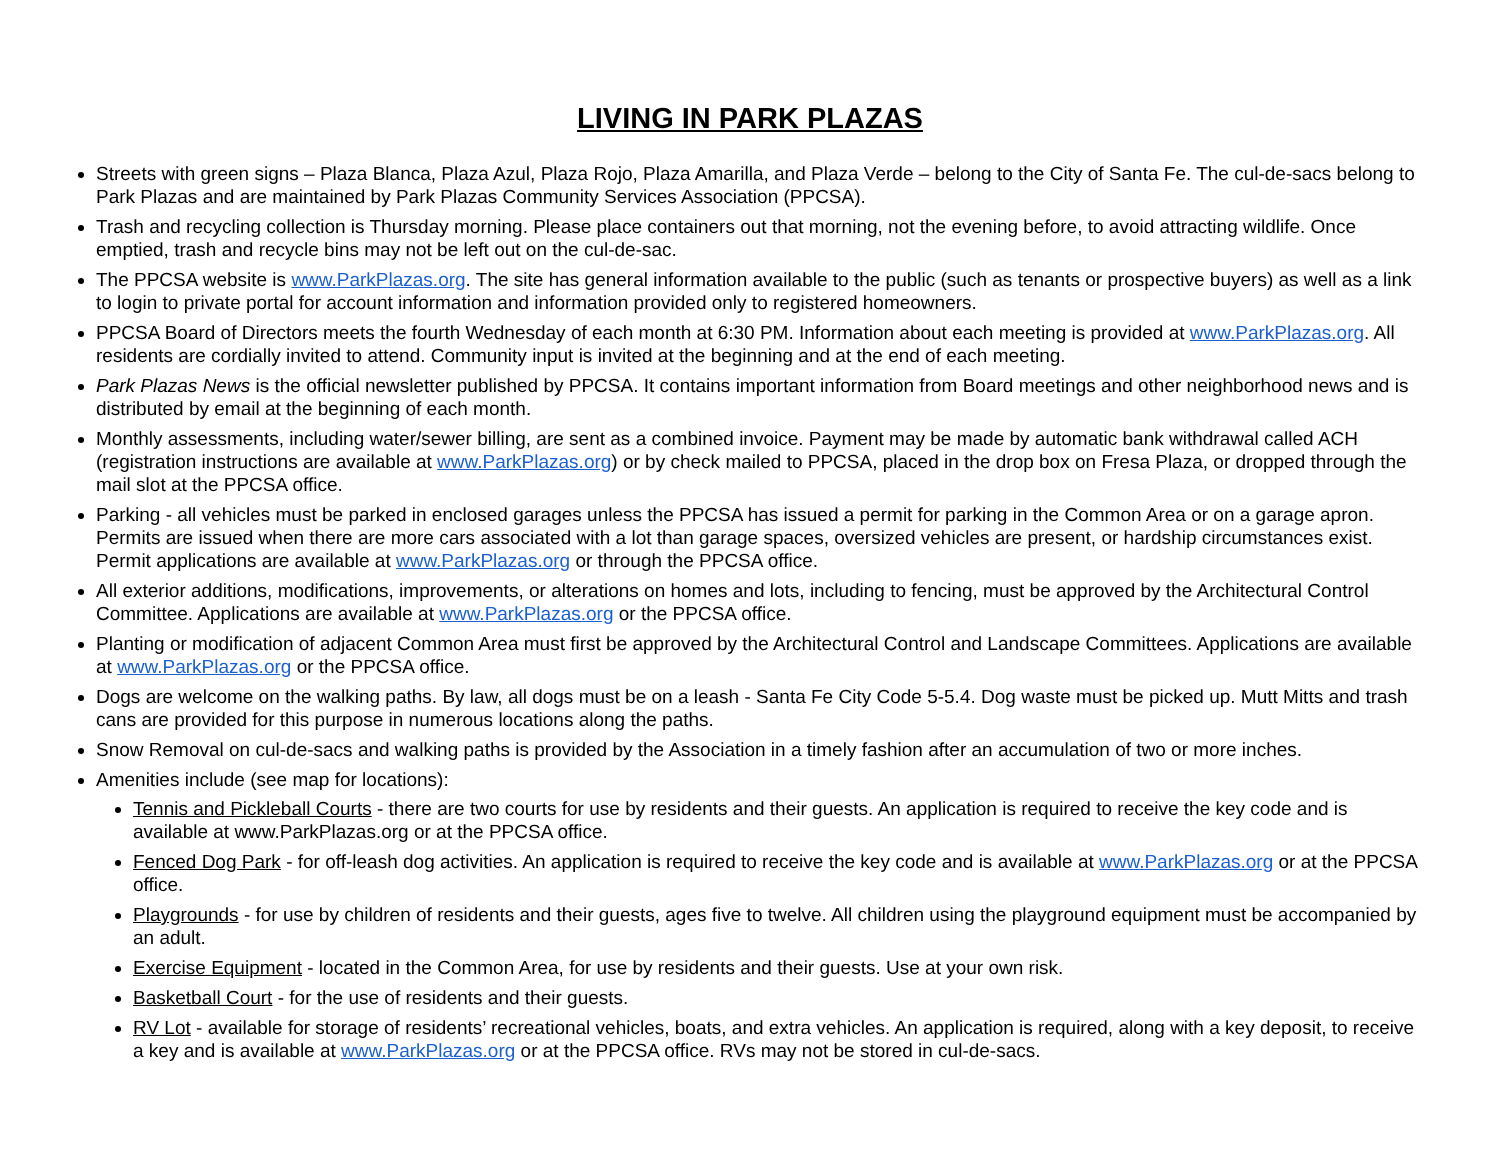LIVING IN PARK PLAZAS
Streets with green signs – Plaza Blanca, Plaza Azul, Plaza Rojo, Plaza Amarilla, and Plaza Verde – belong to the City of Santa Fe. The cul-de-sacs belong to Park Plazas and are maintained by Park Plazas Community Services Association (PPCSA).
Trash and recycling collection is Thursday morning. Please place containers out that morning, not the evening before, to avoid attracting wildlife. Once emptied, trash and recycle bins may not be left out on the cul-de-sac.
The PPCSA website is www.ParkPlazas.org. The site has general information available to the public (such as tenants or prospective buyers) as well as a link to login to private portal for account information and information provided only to registered homeowners.
PPCSA Board of Directors meets the fourth Wednesday of each month at 6:30 PM. Information about each meeting is provided at www.ParkPlazas.org. All residents are cordially invited to attend. Community input is invited at the beginning and at the end of each meeting.
Park Plazas News is the official newsletter published by PPCSA. It contains important information from Board meetings and other neighborhood news and is distributed by email at the beginning of each month.
Monthly assessments, including water/sewer billing, are sent as a combined invoice. Payment may be made by automatic bank withdrawal called ACH (registration instructions are available at www.ParkPlazas.org) or by check mailed to PPCSA, placed in the drop box on Fresa Plaza, or dropped through the mail slot at the PPCSA office.
Parking - all vehicles must be parked in enclosed garages unless the PPCSA has issued a permit for parking in the Common Area or on a garage apron. Permits are issued when there are more cars associated with a lot than garage spaces, oversized vehicles are present, or hardship circumstances exist. Permit applications are available at www.ParkPlazas.org or through the PPCSA office.
All exterior additions, modifications, improvements, or alterations on homes and lots, including to fencing, must be approved by the Architectural Control Committee. Applications are available at www.ParkPlazas.org or the PPCSA office.
Planting or modification of adjacent Common Area must first be approved by the Architectural Control and Landscape Committees. Applications are available at www.ParkPlazas.org or the PPCSA office.
Dogs are welcome on the walking paths. By law, all dogs must be on a leash - Santa Fe City Code 5-5.4. Dog waste must be picked up. Mutt Mitts and trash cans are provided for this purpose in numerous locations along the paths.
Snow Removal on cul-de-sacs and walking paths is provided by the Association in a timely fashion after an accumulation of two or more inches.
Amenities include (see map for locations):
Tennis and Pickleball Courts - there are two courts for use by residents and their guests. An application is required to receive the key code and is available at www.ParkPlazas.org or at the PPCSA office.
Fenced Dog Park - for off-leash dog activities. An application is required to receive the key code and is available at www.ParkPlazas.org or at the PPCSA office.
Playgrounds - for use by children of residents and their guests, ages five to twelve. All children using the playground equipment must be accompanied by an adult.
Exercise Equipment - located in the Common Area, for use by residents and their guests. Use at your own risk.
Basketball Court - for the use of residents and their guests.
RV Lot - available for storage of residents’ recreational vehicles, boats, and extra vehicles. An application is required, along with a key deposit, to receive a key and is available at www.ParkPlazas.org or at the PPCSA office. RVs may not be stored in cul-de-sacs.